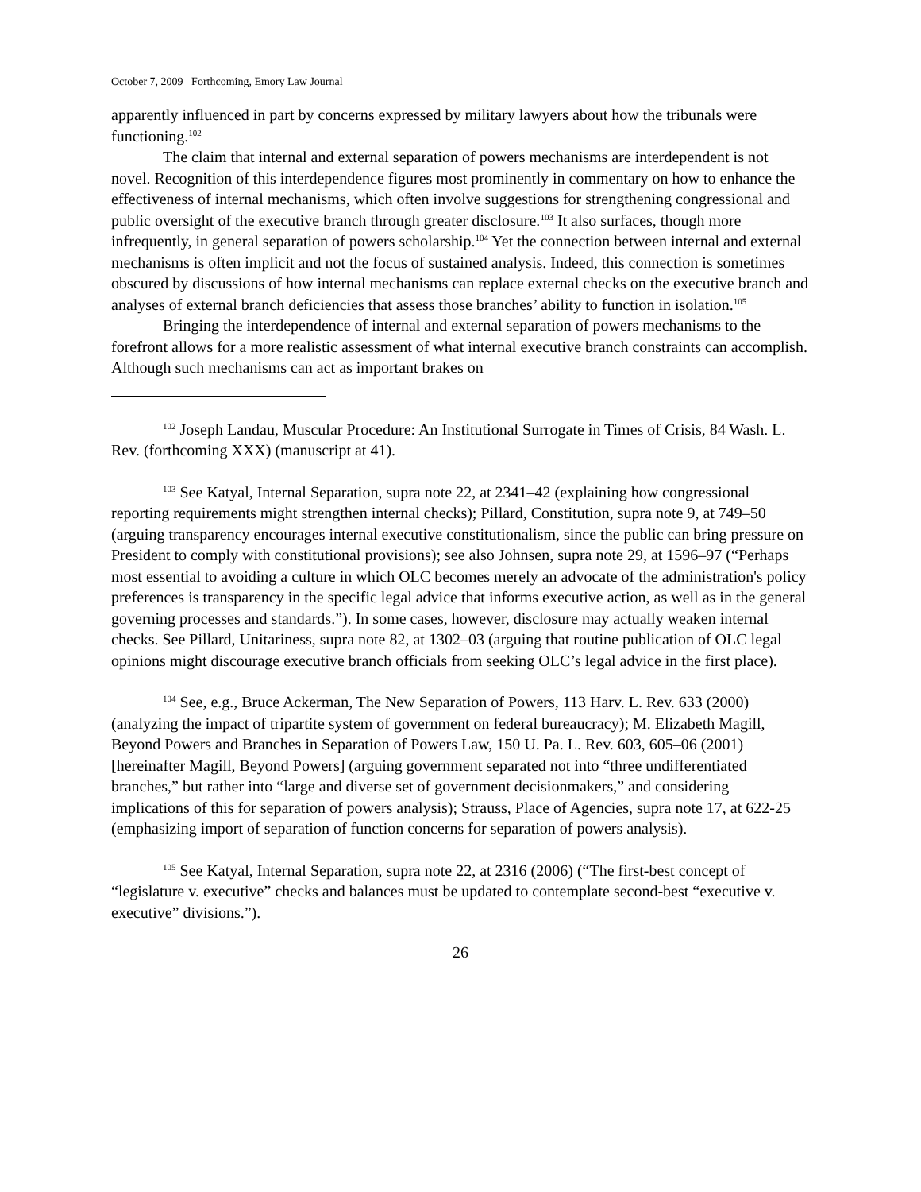October 7, 2009 Forthcoming, Emory Law Journal
apparently influenced in part by concerns expressed by military lawyers about how the tribunals were functioning.<sup>102</sup>
The claim that internal and external separation of powers mechanisms are interdependent is not novel. Recognition of this interdependence figures most prominently in commentary on how to enhance the effectiveness of internal mechanisms, which often involve suggestions for strengthening congressional and public oversight of the executive branch through greater disclosure.<sup>103</sup> It also surfaces, though more infrequently, in general separation of powers scholarship.<sup>104</sup> Yet the connection between internal and external mechanisms is often implicit and not the focus of sustained analysis. Indeed, this connection is sometimes obscured by discussions of how internal mechanisms can replace external checks on the executive branch and analyses of external branch deficiencies that assess those branches’ ability to function in isolation.<sup>105</sup>
Bringing the interdependence of internal and external separation of powers mechanisms to the forefront allows for a more realistic assessment of what internal executive branch constraints can accomplish. Although such mechanisms can act as important brakes on
<sup>102</sup> Joseph Landau, Muscular Procedure: An Institutional Surrogate in Times of Crisis, 84 Wash. L. Rev. (forthcoming XXX) (manuscript at 41).
<sup>103</sup> See Katyal, Internal Separation, supra note 22, at 2341–42 (explaining how congressional reporting requirements might strengthen internal checks); Pillard, Constitution, supra note 9, at 749–50 (arguing transparency encourages internal executive constitutionalism, since the public can bring pressure on President to comply with constitutional provisions); see also Johnsen, supra note 29, at 1596–97 (“Perhaps most essential to avoiding a culture in which OLC becomes merely an advocate of the administration's policy preferences is transparency in the specific legal advice that informs executive action, as well as in the general governing processes and standards.”). In some cases, however, disclosure may actually weaken internal checks. See Pillard, Unitariness, supra note 82, at 1302–03 (arguing that routine publication of OLC legal opinions might discourage executive branch officials from seeking OLC’s legal advice in the first place).
<sup>104</sup> See, e.g., Bruce Ackerman, The New Separation of Powers, 113 Harv. L. Rev. 633 (2000) (analyzing the impact of tripartite system of government on federal bureaucracy); M. Elizabeth Magill, Beyond Powers and Branches in Separation of Powers Law, 150 U. Pa. L. Rev. 603, 605–06 (2001) [hereinafter Magill, Beyond Powers] (arguing government separated not into “three undifferentiated branches,” but rather into “large and diverse set of government decisionmakers,” and considering implications of this for separation of powers analysis); Strauss, Place of Agencies, supra note 17, at 622-25 (emphasizing import of separation of function concerns for separation of powers analysis).
<sup>105</sup> See Katyal, Internal Separation, supra note 22, at 2316 (2006) (“The first-best concept of “legislature v. executive” checks and balances must be updated to contemplate second-best “executive v. executive” divisions.”).
26